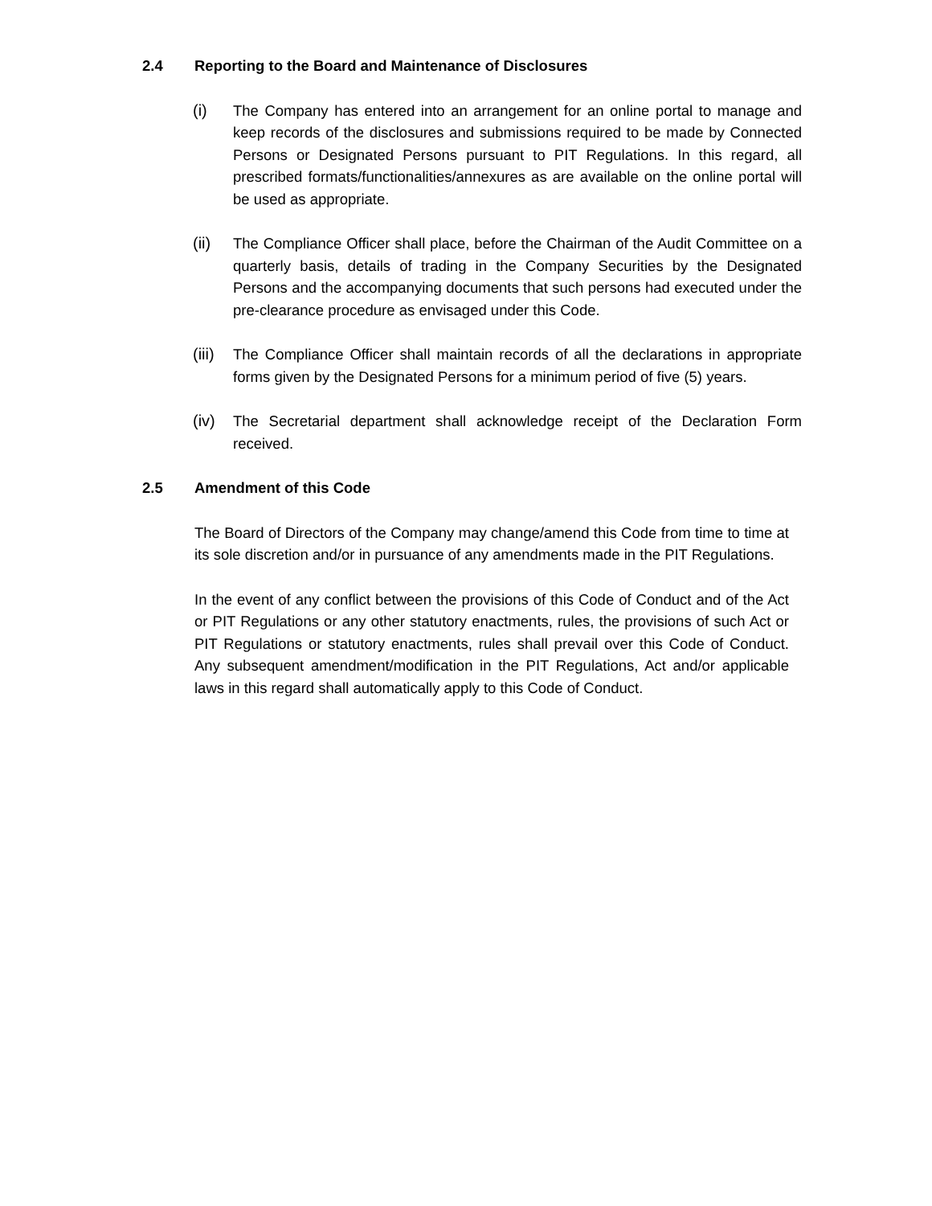2.4 Reporting to the Board and Maintenance of Disclosures
(i) The Company has entered into an arrangement for an online portal to manage and keep records of the disclosures and submissions required to be made by Connected Persons or Designated Persons pursuant to PIT Regulations. In this regard, all prescribed formats/functionalities/annexures as are available on the online portal will be used as appropriate.
(ii) The Compliance Officer shall place, before the Chairman of the Audit Committee on a quarterly basis, details of trading in the Company Securities by the Designated Persons and the accompanying documents that such persons had executed under the pre-clearance procedure as envisaged under this Code.
(iii)
The Compliance Officer shall maintain records of all the declarations in appropriate forms given by the Designated Persons for a minimum period of five (5) years.
(iv) The Secretarial department shall acknowledge receipt of the Declaration Form received.
2.5 Amendment of this Code
The Board of Directors of the Company may change/amend this Code from time to time at its sole discretion and/or in pursuance of any amendments made in the PIT Regulations.
In the event of any conflict between the provisions of this Code of Conduct and of the Act or PIT Regulations or any other statutory enactments, rules, the provisions of such Act or PIT Regulations or statutory enactments, rules shall prevail over this Code of Conduct. Any subsequent amendment/modification in the PIT Regulations, Act and/or applicable laws in this regard shall automatically apply to this Code of Conduct.